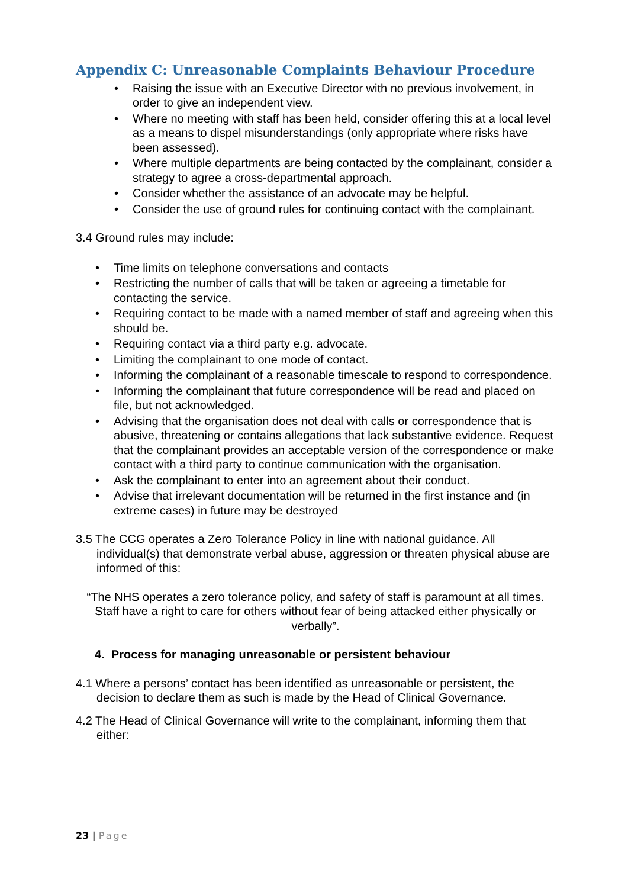Appendix C: Unreasonable Complaints Behaviour Procedure
• Raising the issue with an Executive Director with no previous involvement, in order to give an independent view.
• Where no meeting with staff has been held, consider offering this at a local level as a means to dispel misunderstandings (only appropriate where risks have been assessed).
• Where multiple departments are being contacted by the complainant, consider a strategy to agree a cross-departmental approach.
• Consider whether the assistance of an advocate may be helpful.
• Consider the use of ground rules for continuing contact with the complainant.
3.4 Ground rules may include:
• Time limits on telephone conversations and contacts
• Restricting the number of calls that will be taken or agreeing a timetable for contacting the service.
• Requiring contact to be made with a named member of staff and agreeing when this should be.
• Requiring contact via a third party e.g. advocate.
• Limiting the complainant to one mode of contact.
• Informing the complainant of a reasonable timescale to respond to correspondence.
• Informing the complainant that future correspondence will be read and placed on file, but not acknowledged.
• Advising that the organisation does not deal with calls or correspondence that is abusive, threatening or contains allegations that lack substantive evidence. Request that the complainant provides an acceptable version of the correspondence or make contact with a third party to continue communication with the organisation.
• Ask the complainant to enter into an agreement about their conduct.
• Advise that irrelevant documentation will be returned in the first instance and (in extreme cases) in future may be destroyed
3.5 The CCG operates a Zero Tolerance Policy in line with national guidance. All individual(s) that demonstrate verbal abuse, aggression or threaten physical abuse are informed of this:
“The NHS operates a zero tolerance policy, and safety of staff is paramount at all times. Staff have a right to care for others without fear of being attacked either physically or verbally”.
4. Process for managing unreasonable or persistent behaviour
4.1 Where a persons’ contact has been identified as unreasonable or persistent, the decision to declare them as such is made by the Head of Clinical Governance.
4.2 The Head of Clinical Governance will write to the complainant, informing them that either:
23 | Page